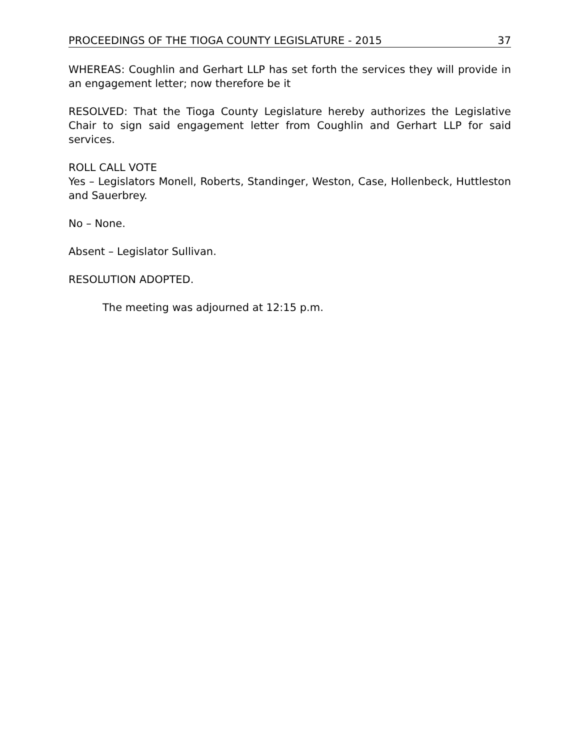PROCEEDINGS OF THE TIOGA COUNTY LEGISLATURE - 2015 37
WHEREAS: Coughlin and Gerhart LLP has set forth the services they will provide in an engagement letter; now therefore be it
RESOLVED: That the Tioga County Legislature hereby authorizes the Legislative Chair to sign said engagement letter from Coughlin and Gerhart LLP for said services.
ROLL CALL VOTE
Yes – Legislators Monell, Roberts, Standinger, Weston, Case, Hollenbeck, Huttleston and Sauerbrey.
No – None.
Absent – Legislator Sullivan.
RESOLUTION ADOPTED.
The meeting was adjourned at 12:15 p.m.